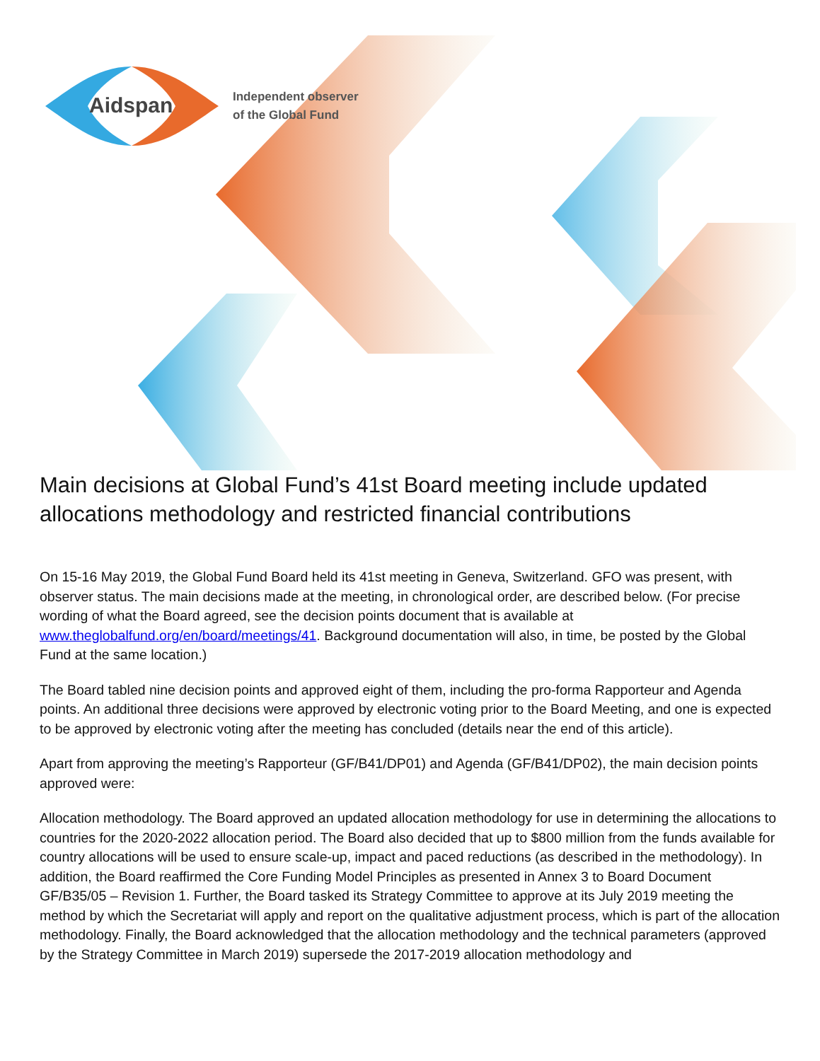Aidspan
Independent observer
of the Global Fund
Main decisions at Global Fund’s 41st Board meeting include updated allocations methodology and restricted financial contributions
On 15-16 May 2019, the Global Fund Board held its 41st meeting in Geneva, Switzerland. GFO was present, with observer status. The main decisions made at the meeting, in chronological order, are described below. (For precise wording of what the Board agreed, see the decision points document that is available at www.theglobalfund.org/en/board/meetings/41. Background documentation will also, in time, be posted by the Global Fund at the same location.)
The Board tabled nine decision points and approved eight of them, including the pro-forma Rapporteur and Agenda points. An additional three decisions were approved by electronic voting prior to the Board Meeting, and one is expected to be approved by electronic voting after the meeting has concluded (details near the end of this article).
Apart from approving the meeting’s Rapporteur (GF/B41/DP01) and Agenda (GF/B41/DP02), the main decision points approved were:
Allocation methodology. The Board approved an updated allocation methodology for use in determining the allocations to countries for the 2020-2022 allocation period. The Board also decided that up to $800 million from the funds available for country allocations will be used to ensure scale-up, impact and paced reductions (as described in the methodology). In addition, the Board reaffirmed the Core Funding Model Principles as presented in Annex 3 to Board Document GF/B35/05 – Revision 1. Further, the Board tasked its Strategy Committee to approve at its July 2019 meeting the method by which the Secretariat will apply and report on the qualitative adjustment process, which is part of the allocation methodology. Finally, the Board acknowledged that the allocation methodology and the technical parameters (approved by the Strategy Committee in March 2019) supersede the 2017-2019 allocation methodology and